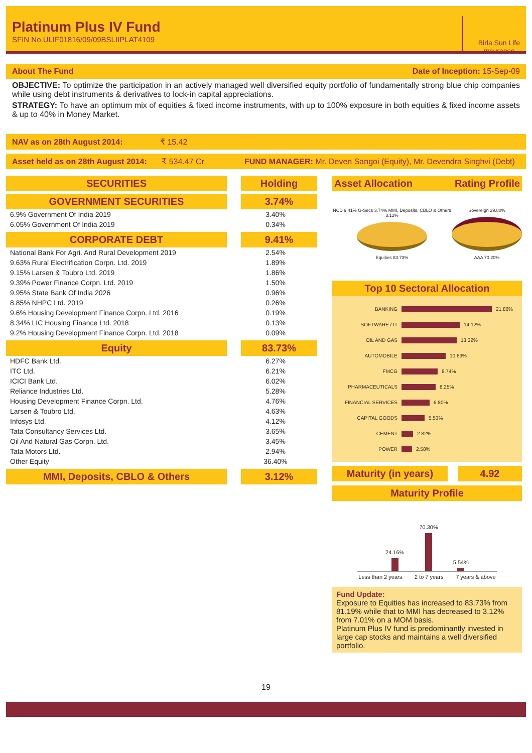Platinum Plus IV Fund
SFIN No.ULIF01816/09/09BSLIIPLAT4109
Birla Sun Life
Insurance
About The Fund Date of Inception: 15-Sep-09
OBJECTIVE: To optimize the participation in an actively managed well diversified equity portfolio of fundamentally strong blue chip companies while using debt instruments & derivatives to lock-in capital appreciations.
STRATEGY: To have an optimum mix of equities & fixed income instruments, with up to 100% exposure in both equities & fixed income assets & up to 40% in Money Market.
NAV as on 28th August 2014: ₹ 15.42
Asset held as on 28th August 2014: ₹ 534.47 Cr FUND MANAGER: Mr. Deven Sangoi (Equity), Mr. Devendra Singhvi (Debt)
| SECURITIES | Holding |
| --- | --- |
| GOVERNMENT SECURITIES | 3.74% |
| 6.9% Government Of India 2019 | 3.40% |
| 6.05% Government Of India 2019 | 0.34% |
| CORPORATE DEBT | 9.41% |
| National Bank For Agri. And Rural Development 2019 | 2.54% |
| 9.63% Rural Electrification Corpn. Ltd. 2019 | 1.89% |
| 9.15% Larsen & Toubro Ltd. 2019 | 1.86% |
| 9.39% Power Finance Corpn. Ltd. 2019 | 1.50% |
| 9.95% State Bank Of India 2026 | 0.96% |
| 8.85% NHPC Ltd. 2019 | 0.26% |
| 9.6% Housing Development Finance Corpn. Ltd. 2016 | 0.19% |
| 8.34% LIC Housing Finance Ltd. 2018 | 0.13% |
| 9.2% Housing Development Finance Corpn. Ltd. 2018 | 0.09% |
| Equity | 83.73% |
| HDFC Bank Ltd. | 6.27% |
| ITC Ltd. | 6.21% |
| ICICI Bank Ltd. | 6.02% |
| Reliance Industries Ltd. | 5.28% |
| Housing Development Finance Corpn. Ltd. | 4.76% |
| Larsen & Toubro Ltd. | 4.63% |
| Infosys Ltd. | 4.12% |
| Tata Consultancy Services Ltd. | 3.65% |
| Oil And Natural Gas Corpn. Ltd. | 3.45% |
| Tata Motors Ltd. | 2.94% |
| Other Equity | 36.40% |
| MMI, Deposits, CBLO & Others | 3.12% |
Asset Allocation Rating Profile
NCD 9.41% G-Secs 3.74% MMI, Deposits, CBLO & Others 3.12%
Equities 83.73%
Sovereign 29.80%
AAA 70.20%
Top 10 Sectoral Allocation
BANKING 21.86%
SOFTWARE / IT 14.12%
OIL AND GAS 13.32%
AUTOMOBILE 10.69%
FMCG 8.74%
PHARMACEUTICALS 8.25%
FINANCIAL SERVICES 6.80%
CAPITAL GOODS 5.53%
CEMENT 2.82%
POWER 2.58%
Maturity (in years) 4.92
Maturity Profile
24.16%
70.30%
5.54%
Less than 2 years 2 to 7 years 7 years & above
Fund Update:
Exposure to Equities has increased to 83.73% from 81.19% while that to MMI has decreased to 3.12% from 7.01% on a MOM basis.
Platinum Plus IV fund is predominantly invested in large cap stocks and maintains a well diversified portfolio.
19